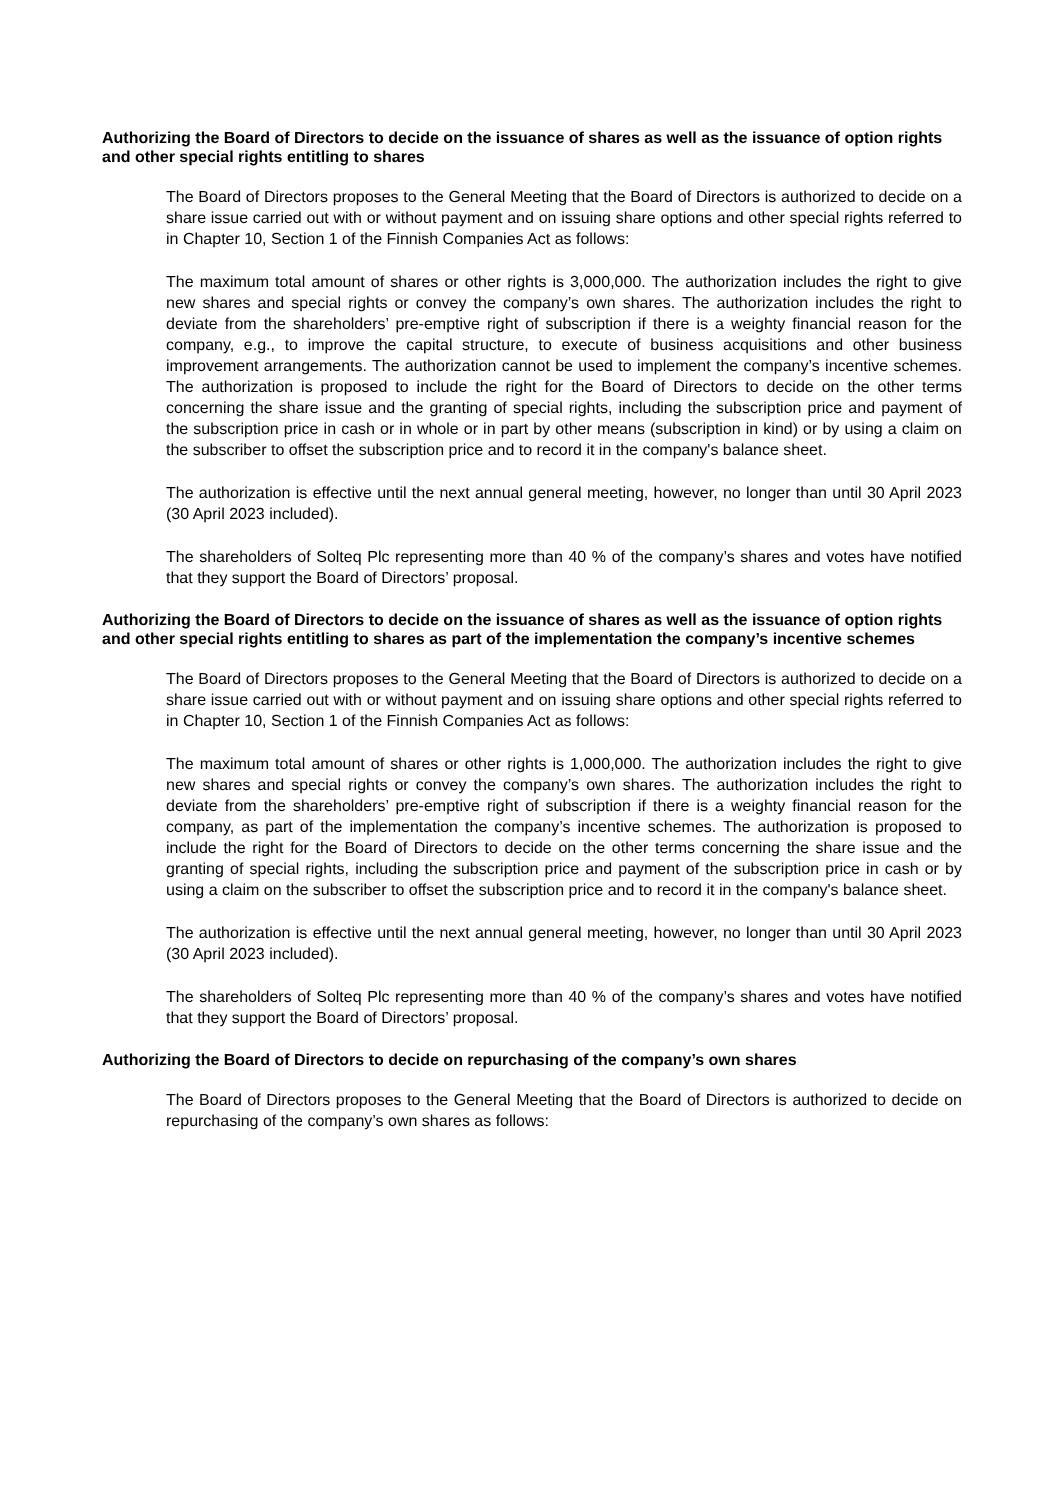Authorizing the Board of Directors to decide on the issuance of shares as well as the issuance of option rights and other special rights entitling to shares
The Board of Directors proposes to the General Meeting that the Board of Directors is authorized to decide on a share issue carried out with or without payment and on issuing share options and other special rights referred to in Chapter 10, Section 1 of the Finnish Companies Act as follows:
The maximum total amount of shares or other rights is 3,000,000. The authorization includes the right to give new shares and special rights or convey the company’s own shares. The authorization includes the right to deviate from the shareholders’ pre-emptive right of subscription if there is a weighty financial reason for the company, e.g., to improve the capital structure, to execute of business acquisitions and other business improvement arrangements. The authorization cannot be used to implement the company’s incentive schemes. The authorization is proposed to include the right for the Board of Directors to decide on the other terms concerning the share issue and the granting of special rights, including the subscription price and payment of the subscription price in cash or in whole or in part by other means (subscription in kind) or by using a claim on the subscriber to offset the subscription price and to record it in the company's balance sheet.
The authorization is effective until the next annual general meeting, however, no longer than until 30 April 2023 (30 April 2023 included).
The shareholders of Solteq Plc representing more than 40 % of the company’s shares and votes have notified that they support the Board of Directors’ proposal.
Authorizing the Board of Directors to decide on the issuance of shares as well as the issuance of option rights and other special rights entitling to shares as part of the implementation the company’s incentive schemes
The Board of Directors proposes to the General Meeting that the Board of Directors is authorized to decide on a share issue carried out with or without payment and on issuing share options and other special rights referred to in Chapter 10, Section 1 of the Finnish Companies Act as follows:
The maximum total amount of shares or other rights is 1,000,000. The authorization includes the right to give new shares and special rights or convey the company’s own shares. The authorization includes the right to deviate from the shareholders’ pre-emptive right of subscription if there is a weighty financial reason for the company, as part of the implementation the company’s incentive schemes. The authorization is proposed to include the right for the Board of Directors to decide on the other terms concerning the share issue and the granting of special rights, including the subscription price and payment of the subscription price in cash or by using a claim on the subscriber to offset the subscription price and to record it in the company's balance sheet.
The authorization is effective until the next annual general meeting, however, no longer than until 30 April 2023 (30 April 2023 included).
The shareholders of Solteq Plc representing more than 40 % of the company’s shares and votes have notified that they support the Board of Directors’ proposal.
Authorizing the Board of Directors to decide on repurchasing of the company’s own shares
The Board of Directors proposes to the General Meeting that the Board of Directors is authorized to decide on repurchasing of the company’s own shares as follows: